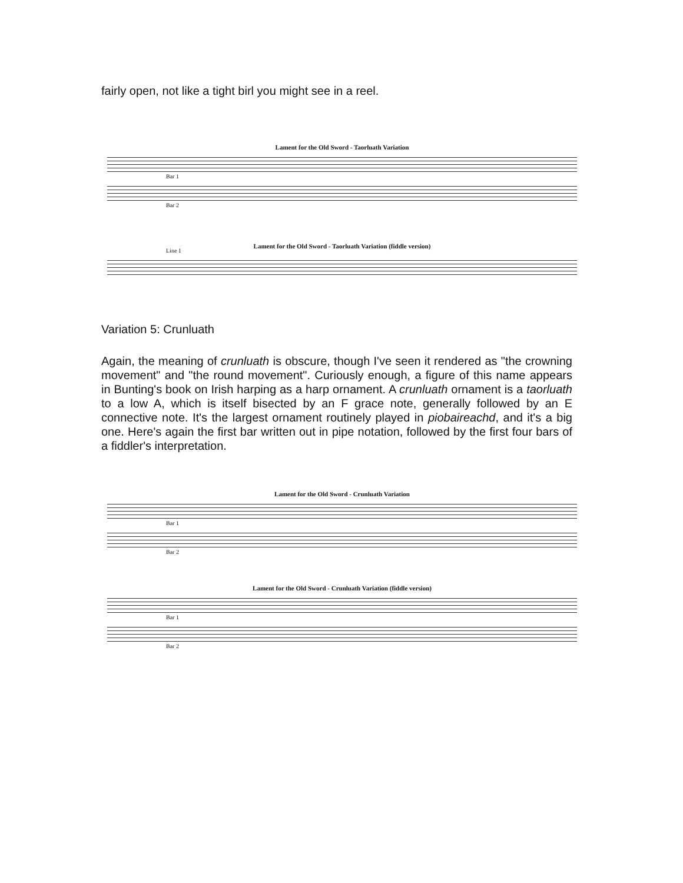fairly open, not like a tight birl you might see in a reel.
Lament for the Old Sword - Taorluath Variation
Bar 1
Bar 2
Lament for the Old Sword - Taorluath Variation (fiddle version)
Line 1
Variation 5: Crunluath
Again, the meaning of crunluath is obscure, though I've seen it rendered as "the crowning movement" and "the round movement". Curiously enough, a figure of this name appears in Bunting's book on Irish harping as a harp ornament. A crunluath ornament is a taorluath to a low A, which is itself bisected by an F grace note, generally followed by an E connective note. It's the largest ornament routinely played in piobaireachd, and it's a big one. Here's again the first bar written out in pipe notation, followed by the first four bars of a fiddler's interpretation.
Lament for the Old Sword - Crunluath Variation
Bar 1
Bar 2
Lament for the Old Sword - Crunluath Variation (fiddle version)
Bar 1
Bar 2